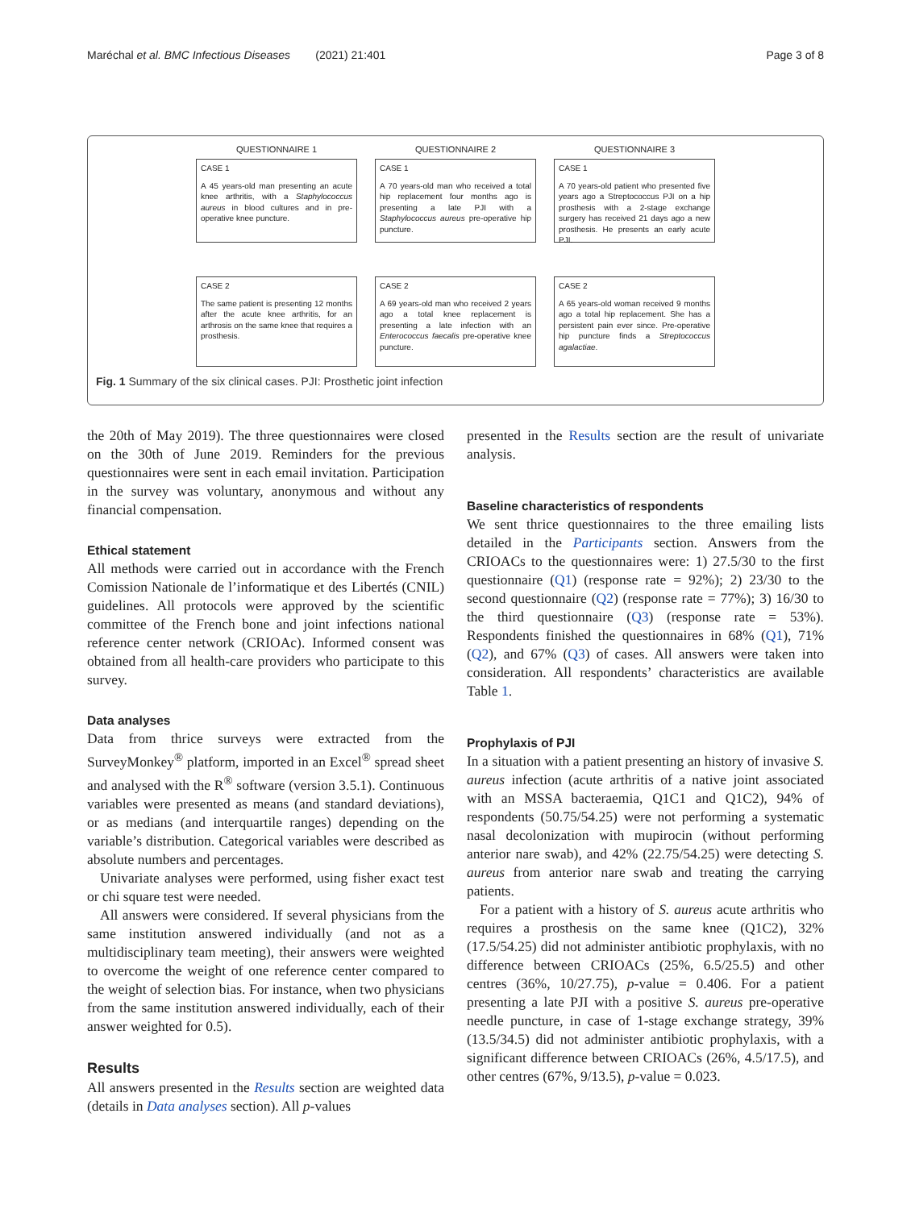Maréchal et al. BMC Infectious Diseases (2021) 21:401 Page 3 of 8
QUESTIONNAIRE 1
QUESTIONNAIRE 2
QUESTIONNAIRE 3
CASE 1
A 45 years-old man presenting an acute knee arthritis, with a Staphylococcus aureus in blood cultures and in pre-operative knee puncture.
CASE 1
A 70 years-old man who received a total hip replacement four months ago is presenting a late PJI with a Staphylococcus aureus pre-operative hip puncture.
CASE 1
A 70 years-old patient who presented five years ago a Streptococcus PJI on a hip prosthesis with a 2-stage exchange surgery has received 21 days ago a new prosthesis. He presents an early acute PJI.
CASE 2
The same patient is presenting 12 months after the acute knee arthritis, for an arthrosis on the same knee that requires a prosthesis.
CASE 2
A 69 years-old man who received 2 years ago a total knee replacement is presenting a late infection with an Enterococcus faecalis pre-operative knee puncture.
CASE 2
A 65 years-old woman received 9 months ago a total hip replacement. She has a persistent pain ever since. Pre-operative hip puncture finds a Streptococcus agalactiae.
Fig. 1 Summary of the six clinical cases. PJI: Prosthetic joint infection
the 20th of May 2019). The three questionnaires were closed on the 30th of June 2019. Reminders for the previous questionnaires were sent in each email invitation. Participation in the survey was voluntary, anonymous and without any financial compensation.
Ethical statement
All methods were carried out in accordance with the French Comission Nationale de l’informatique et des Libertés (CNIL) guidelines. All protocols were approved by the scientific committee of the French bone and joint infections national reference center network (CRIOAc). Informed consent was obtained from all health-care providers who participate to this survey.
Data analyses
Data from thrice surveys were extracted from the SurveyMonkey<sup>®</sup> platform, imported in an Excel<sup>®</sup> spread sheet and analysed with the R<sup>®</sup> software (version 3.5.1). Continuous variables were presented as means (and standard deviations), or as medians (and interquartile ranges) depending on the variable’s distribution. Categorical variables were described as absolute numbers and percentages.
Univariate analyses were performed, using fisher exact test or chi square test were needed.
All answers were considered. If several physicians from the same institution answered individually (and not as a multidisciplinary team meeting), their answers were weighted to overcome the weight of one reference center compared to the weight of selection bias. For instance, when two physicians from the same institution answered individually, each of their answer weighted for 0.5).
Results
All answers presented in the Results section are weighted data (details in Data analyses section). All p-values
presented in the Results section are the result of univariate analysis.
Baseline characteristics of respondents
We sent thrice questionnaires to the three emailing lists detailed in the Participants section. Answers from the CRIOACs to the questionnaires were: 1) 27.5/30 to the first questionnaire (Q1) (response rate = 92%); 2) 23/30 to the second questionnaire (Q2) (response rate = 77%); 3) 16/30 to the third questionnaire (Q3) (response rate = 53%). Respondents finished the questionnaires in 68% (Q1), 71% (Q2), and 67% (Q3) of cases. All answers were taken into consideration. All respondents’ characteristics are available Table 1.
Prophylaxis of PJI
In a situation with a patient presenting an history of invasive S. aureus infection (acute arthritis of a native joint associated with an MSSA bacteraemia, Q1C1 and Q1C2), 94% of respondents (50.75/54.25) were not performing a systematic nasal decolonization with mupirocin (without performing anterior nare swab), and 42% (22.75/54.25) were detecting S. aureus from anterior nare swab and treating the carrying patients.
For a patient with a history of S. aureus acute arthritis who requires a prosthesis on the same knee (Q1C2), 32% (17.5/54.25) did not administer antibiotic prophylaxis, with no difference between CRIOACs (25%, 6.5/25.5) and other centres (36%, 10/27.75), p-value = 0.406. For a patient presenting a late PJI with a positive S. aureus pre-operative needle puncture, in case of 1-stage exchange strategy, 39% (13.5/34.5) did not administer antibiotic prophylaxis, with a significant difference between CRIOACs (26%, 4.5/17.5), and other centres (67%, 9/13.5), p-value = 0.023.